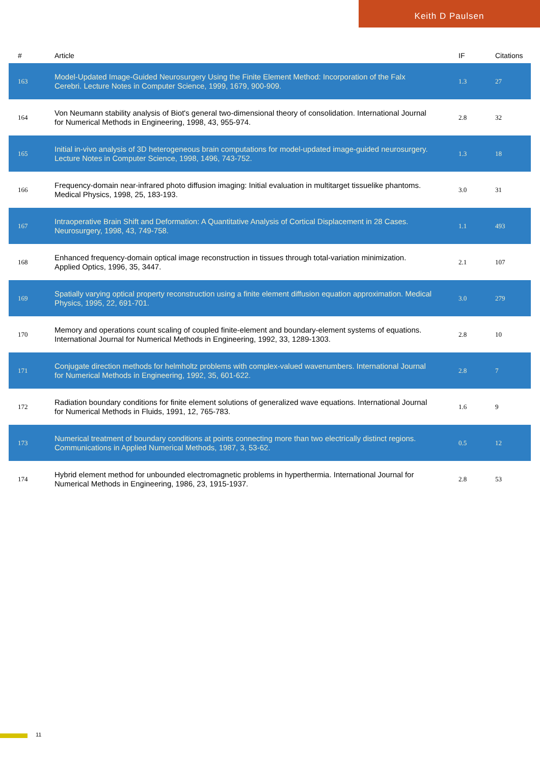Keith D Paulsen
| # | Article | IF | Citations |
| --- | --- | --- | --- |
| 163 | Model-Updated Image-Guided Neurosurgery Using the Finite Element Method: Incorporation of the Falx Cerebri. Lecture Notes in Computer Science, 1999, 1679, 900-909. | 1.3 | 27 |
| 164 | Von Neumann stability analysis of Biot's general two-dimensional theory of consolidation. International Journal for Numerical Methods in Engineering, 1998, 43, 955-974. | 2.8 | 32 |
| 165 | Initial in-vivo analysis of 3D heterogeneous brain computations for model-updated image-guided neurosurgery. Lecture Notes in Computer Science, 1998, 1496, 743-752. | 1.3 | 18 |
| 166 | Frequency-domain near-infrared photo diffusion imaging: Initial evaluation in multitarget tissuelike phantoms. Medical Physics, 1998, 25, 183-193. | 3.0 | 31 |
| 167 | Intraoperative Brain Shift and Deformation: A Quantitative Analysis of Cortical Displacement in 28 Cases. Neurosurgery, 1998, 43, 749-758. | 1.1 | 493 |
| 168 | Enhanced frequency-domain optical image reconstruction in tissues through total-variation minimization. Applied Optics, 1996, 35, 3447. | 2.1 | 107 |
| 169 | Spatially varying optical property reconstruction using a finite element diffusion equation approximation. Medical Physics, 1995, 22, 691-701. | 3.0 | 279 |
| 170 | Memory and operations count scaling of coupled finite-element and boundary-element systems of equations. International Journal for Numerical Methods in Engineering, 1992, 33, 1289-1303. | 2.8 | 10 |
| 171 | Conjugate direction methods for helmholtz problems with complex-valued wavenumbers. International Journal for Numerical Methods in Engineering, 1992, 35, 601-622. | 2.8 | 7 |
| 172 | Radiation boundary conditions for finite element solutions of generalized wave equations. International Journal for Numerical Methods in Fluids, 1991, 12, 765-783. | 1.6 | 9 |
| 173 | Numerical treatment of boundary conditions at points connecting more than two electrically distinct regions. Communications in Applied Numerical Methods, 1987, 3, 53-62. | 0.5 | 12 |
| 174 | Hybrid element method for unbounded electromagnetic problems in hyperthermia. International Journal for Numerical Methods in Engineering, 1986, 23, 1915-1937. | 2.8 | 53 |
11